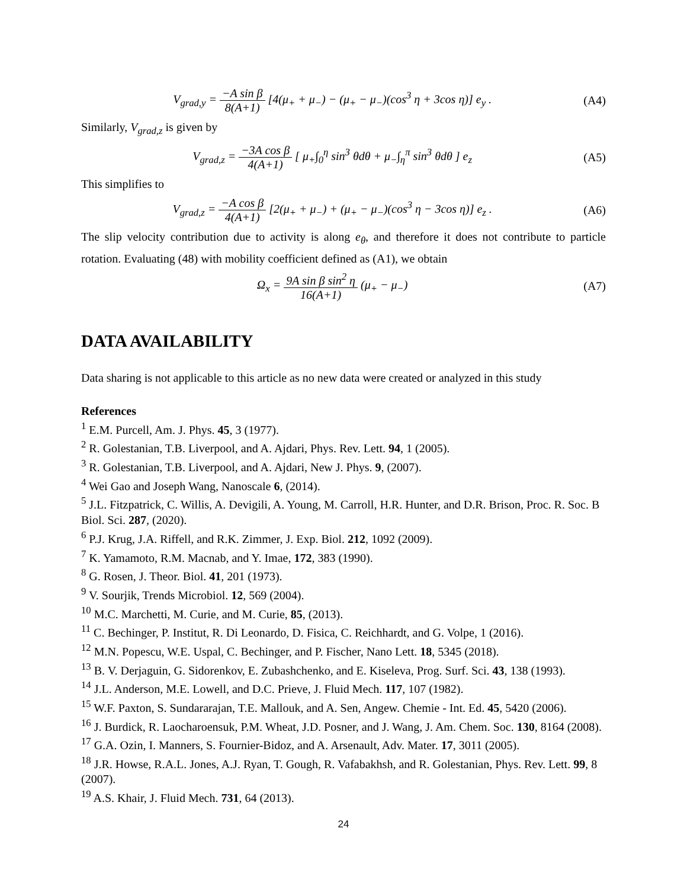V<sub>grad,y</sub> = −A sin β 8(A+1) [4(μ<sub>+</sub> + μ<sub>−</sub>) − (μ<sub>+</sub> − μ<sub>−</sub>)(cos<sup>3</sup> η + 3cos η)] e<sub>y</sub> .
(A4)
Similarly, V<sub>grad,z</sub> is given by
V<sub>grad,z</sub> = −3A cos β 4(A+1) [ μ<sub>+</sub>∫<sub>0</sub><sup>η</sup> sin<sup>3</sup> θdθ + μ<sub>−</sub>∫<sub>η</sub><sup>π</sup> sin<sup>3</sup> θdθ ] e<sub>z</sub>
(A5)
This simplifies to
V<sub>grad,z</sub> = −A cos β 4(A+1) [2(μ<sub>+</sub> + μ<sub>−</sub>) + (μ<sub>+</sub> − μ<sub>−</sub>)(cos<sup>3</sup> η − 3cos η)] e<sub>z</sub> .
(A6)
The slip velocity contribution due to activity is along e<sub>θ</sub>, and therefore it does not contribute to particle rotation. Evaluating (48) with mobility coefficient defined as (A1), we obtain
Ω<sub>x</sub> = 9A sin β sin<sup>2</sup> η 16(A+1) (μ<sub>+</sub> − μ<sub>−</sub>)
(A7)
DATA AVAILABILITY
Data sharing is not applicable to this article as no new data were created or analyzed in this study
References
<sup>1</sup> E.M. Purcell, Am. J. Phys. 45, 3 (1977).
<sup>2</sup> R. Golestanian, T.B. Liverpool, and A. Ajdari, Phys. Rev. Lett. 94, 1 (2005).
<sup>3</sup> R. Golestanian, T.B. Liverpool, and A. Ajdari, New J. Phys. 9, (2007).
<sup>4</sup> Wei Gao and Joseph Wang, Nanoscale 6, (2014).
<sup>5</sup> J.L. Fitzpatrick, C. Willis, A. Devigili, A. Young, M. Carroll, H.R. Hunter, and D.R. Brison, Proc. R. Soc. B Biol. Sci. 287, (2020).
<sup>6</sup> P.J. Krug, J.A. Riffell, and R.K. Zimmer, J. Exp. Biol. 212, 1092 (2009).
<sup>7</sup> K. Yamamoto, R.M. Macnab, and Y. Imae, 172, 383 (1990).
<sup>8</sup> G. Rosen, J. Theor. Biol. 41, 201 (1973).
<sup>9</sup> V. Sourjik, Trends Microbiol. 12, 569 (2004).
<sup>10</sup> M.C. Marchetti, M. Curie, and M. Curie, 85, (2013).
<sup>11</sup> C. Bechinger, P. Institut, R. Di Leonardo, D. Fisica, C. Reichhardt, and G. Volpe, 1 (2016).
<sup>12</sup> M.N. Popescu, W.E. Uspal, C. Bechinger, and P. Fischer, Nano Lett. 18, 5345 (2018).
<sup>13</sup> B. V. Derjaguin, G. Sidorenkov, E. Zubashchenko, and E. Kiseleva, Prog. Surf. Sci. 43, 138 (1993).
<sup>14</sup> J.L. Anderson, M.E. Lowell, and D.C. Prieve, J. Fluid Mech. 117, 107 (1982).
<sup>15</sup> W.F. Paxton, S. Sundararajan, T.E. Mallouk, and A. Sen, Angew. Chemie - Int. Ed. 45, 5420 (2006).
<sup>16</sup> J. Burdick, R. Laocharoensuk, P.M. Wheat, J.D. Posner, and J. Wang, J. Am. Chem. Soc. 130, 8164 (2008).
<sup>17</sup> G.A. Ozin, I. Manners, S. Fournier-Bidoz, and A. Arsenault, Adv. Mater. 17, 3011 (2005).
<sup>18</sup> J.R. Howse, R.A.L. Jones, A.J. Ryan, T. Gough, R. Vafabakhsh, and R. Golestanian, Phys. Rev. Lett. 99, 8 (2007).
<sup>19</sup> A.S. Khair, J. Fluid Mech. 731, 64 (2013).
24